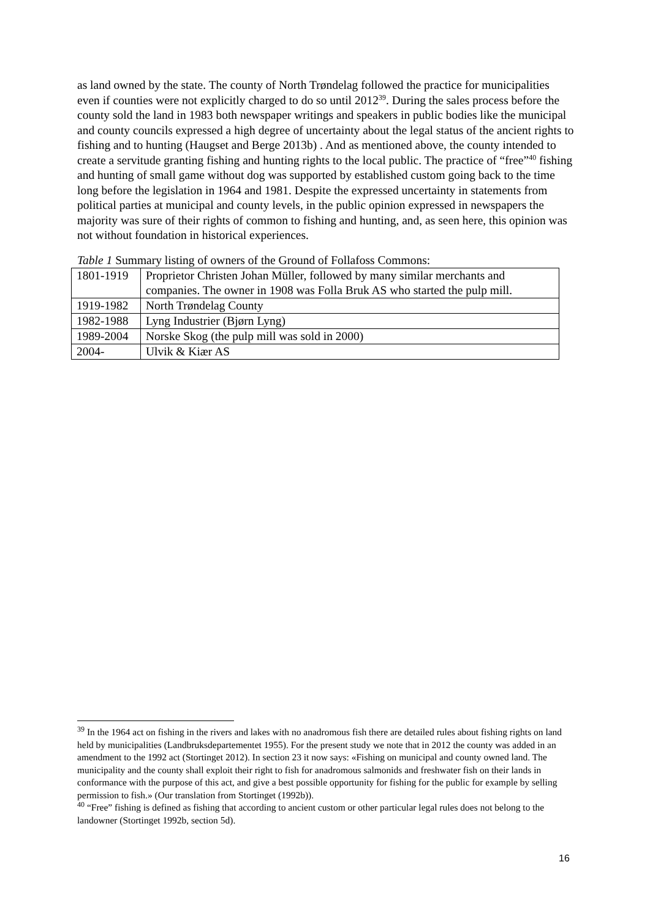as land owned by the state. The county of North Trøndelag followed the practice for municipalities even if counties were not explicitly charged to do so until 2012<sup>39</sup>. During the sales process before the county sold the land in 1983 both newspaper writings and speakers in public bodies like the municipal and county councils expressed a high degree of uncertainty about the legal status of the ancient rights to fishing and to hunting (Haugset and Berge 2013b) . And as mentioned above, the county intended to create a servitude granting fishing and hunting rights to the local public. The practice of “free”<sup>40</sup> fishing and hunting of small game without dog was supported by established custom going back to the time long before the legislation in 1964 and 1981. Despite the expressed uncertainty in statements from political parties at municipal and county levels, in the public opinion expressed in newspapers the majority was sure of their rights of common to fishing and hunting, and, as seen here, this opinion was not without foundation in historical experiences.
Table 1 Summary listing of owners of the Ground of Follafoss Commons:
| 1801-1919 | Proprietor Christen Johan Müller, followed by many similar merchants and companies. The owner in 1908 was Folla Bruk AS who started the pulp mill. |
| 1919-1982 | North Trøndelag County |
| 1982-1988 | Lyng Industrier (Bjørn Lyng) |
| 1989-2004 | Norske Skog (the pulp mill was sold in 2000) |
| 2004- | Ulvik & Kiær AS |
<sup>39</sup> In the 1964 act on fishing in the rivers and lakes with no anadromous fish there are detailed rules about fishing rights on land held by municipalities (Landbruksdepartementet 1955). For the present study we note that in 2012 the county was added in an amendment to the 1992 act (Stortinget 2012). In section 23 it now says: «Fishing on municipal and county owned land. The municipality and the county shall exploit their right to fish for anadromous salmonids and freshwater fish on their lands in conformance with the purpose of this act, and give a best possible opportunity for fishing for the public for example by selling permission to fish.» (Our translation from Stortinget (1992b)).
<sup>40</sup> “Free” fishing is defined as fishing that according to ancient custom or other particular legal rules does not belong to the landowner (Stortinget 1992b, section 5d).
16